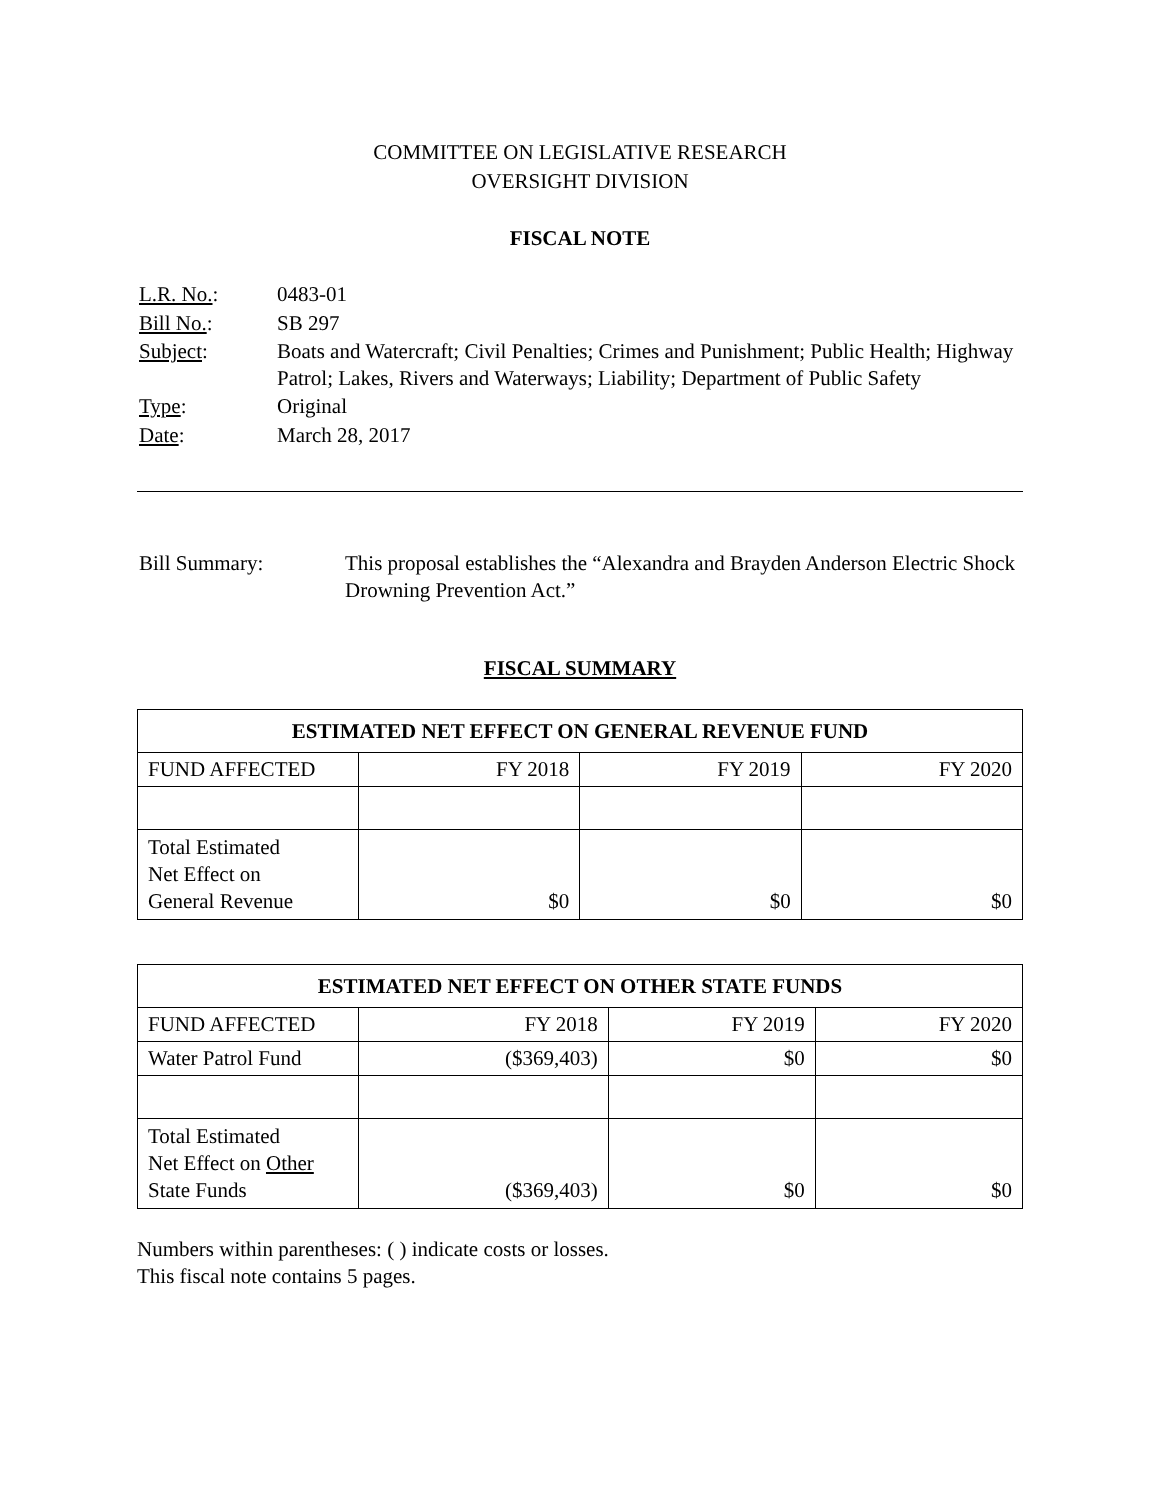COMMITTEE ON LEGISLATIVE RESEARCH
OVERSIGHT DIVISION
FISCAL NOTE
| L.R. No. : | 0483-01 |
| Bill No. : | SB 297 |
| Subject : | Boats and Watercraft; Civil Penalties; Crimes and Punishment; Public Health; Highway Patrol; Lakes, Rivers and Waterways; Liability; Department of Public Safety |
| Type : | Original |
| Date : | March 28, 2017 |
| Bill Summary: | This proposal establishes the “Alexandra and Brayden Anderson Electric Shock Drowning Prevention Act.” |
FISCAL SUMMARY
| ESTIMATED NET EFFECT ON GENERAL REVENUE FUND | | | |
| --- | --- | --- | --- |
| FUND AFFECTED | FY 2018 | FY 2019 | FY 2020 |
| Total Estimated Net Effect on General Revenue | $0 | $0 | $0 |
| ESTIMATED NET EFFECT ON OTHER STATE FUNDS | | | |
| --- | --- | --- | --- |
| FUND AFFECTED | FY 2018 | FY 2019 | FY 2020 |
| Water Patrol Fund | ($369,403) | $0 | $0 |
| Total Estimated Net Effect on Other State Funds | ($369,403) | $0 | $0 |
Numbers within parentheses: ( ) indicate costs or losses.
This fiscal note contains 5 pages.